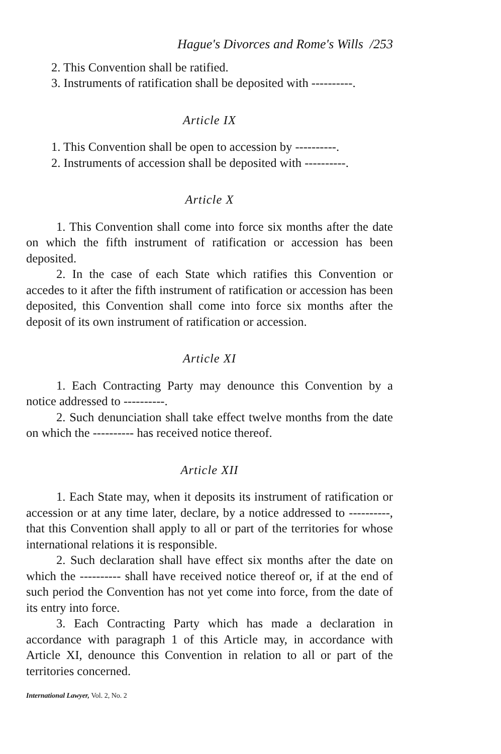Hague's Divorces and Rome's Wills /253
2. This Convention shall be ratified.
3. Instruments of ratification shall be deposited with ----------.
Article IX
1. This Convention shall be open to accession by ----------.
2. Instruments of accession shall be deposited with ----------.
Article X
1. This Convention shall come into force six months after the date on which the fifth instrument of ratification or accession has been deposited.
2. In the case of each State which ratifies this Convention or accedes to it after the fifth instrument of ratification or accession has been deposited, this Convention shall come into force six months after the deposit of its own instrument of ratification or accession.
Article XI
1. Each Contracting Party may denounce this Convention by a notice addressed to ----------.
2. Such denunciation shall take effect twelve months from the date on which the ---------- has received notice thereof.
Article XII
1. Each State may, when it deposits its instrument of ratification or accession or at any time later, declare, by a notice addressed to ----------, that this Convention shall apply to all or part of the territories for whose international relations it is responsible.
2. Such declaration shall have effect six months after the date on which the ---------- shall have received notice thereof or, if at the end of such period the Convention has not yet come into force, from the date of its entry into force.
3. Each Contracting Party which has made a declaration in accordance with paragraph 1 of this Article may, in accordance with Article XI, denounce this Convention in relation to all or part of the territories concerned.
International Lawyer, Vol. 2, No. 2